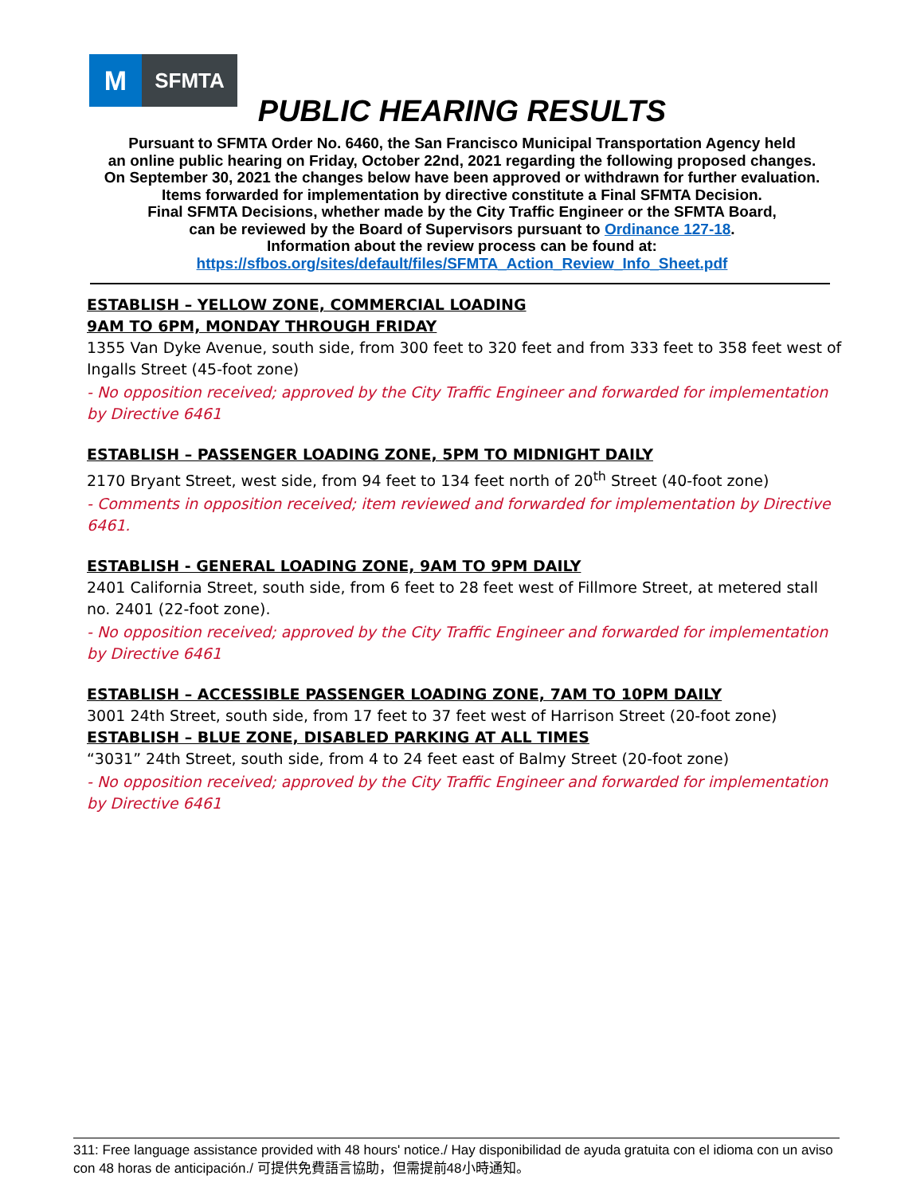M
SFMTA
PUBLIC HEARING RESULTS
Pursuant to SFMTA Order No. 6460, the San Francisco Municipal Transportation Agency held
an online public hearing on Friday, October 22nd, 2021 regarding the following proposed changes.
On September 30, 2021 the changes below have been approved or withdrawn for further evaluation.
Items forwarded for implementation by directive constitute a Final SFMTA Decision.
Final SFMTA Decisions, whether made by the City Traffic Engineer or the SFMTA Board,
can be reviewed by the Board of Supervisors pursuant to Ordinance 127-18.
Information about the review process can be found at:
https://sfbos.org/sites/default/files/SFMTA_Action_Review_Info_Sheet.pdf
ESTABLISH – YELLOW ZONE, COMMERCIAL LOADING
9AM TO 6PM, MONDAY THROUGH FRIDAY
1355 Van Dyke Avenue, south side, from 300 feet to 320 feet and from 333 feet to 358 feet west of Ingalls Street (45-foot zone)
- No opposition received; approved by the City Traffic Engineer and forwarded for implementation by Directive 6461
ESTABLISH – PASSENGER LOADING ZONE, 5PM TO MIDNIGHT DAILY
2170 Bryant Street, west side, from 94 feet to 134 feet north of 20<sup>th</sup> Street (40-foot zone)
- Comments in opposition received; item reviewed and forwarded for implementation by Directive 6461.
ESTABLISH - GENERAL LOADING ZONE, 9AM TO 9PM DAILY
2401 California Street, south side, from 6 feet to 28 feet west of Fillmore Street, at metered stall no. 2401 (22-foot zone).
- No opposition received; approved by the City Traffic Engineer and forwarded for implementation by Directive 6461
ESTABLISH – ACCESSIBLE PASSENGER LOADING ZONE, 7AM TO 10PM DAILY
3001 24th Street, south side, from 17 feet to 37 feet west of Harrison Street (20-foot zone)
ESTABLISH – BLUE ZONE, DISABLED PARKING AT ALL TIMES
“3031” 24th Street, south side, from 4 to 24 feet east of Balmy Street (20-foot zone)
- No opposition received; approved by the City Traffic Engineer and forwarded for implementation by Directive 6461
311: Free language assistance provided with 48 hours' notice./ Hay disponibilidad de ayuda gratuita con el idioma con un aviso con 48 horas de anticipación./ 可提供免費語言協助，但需提前48小時通知。